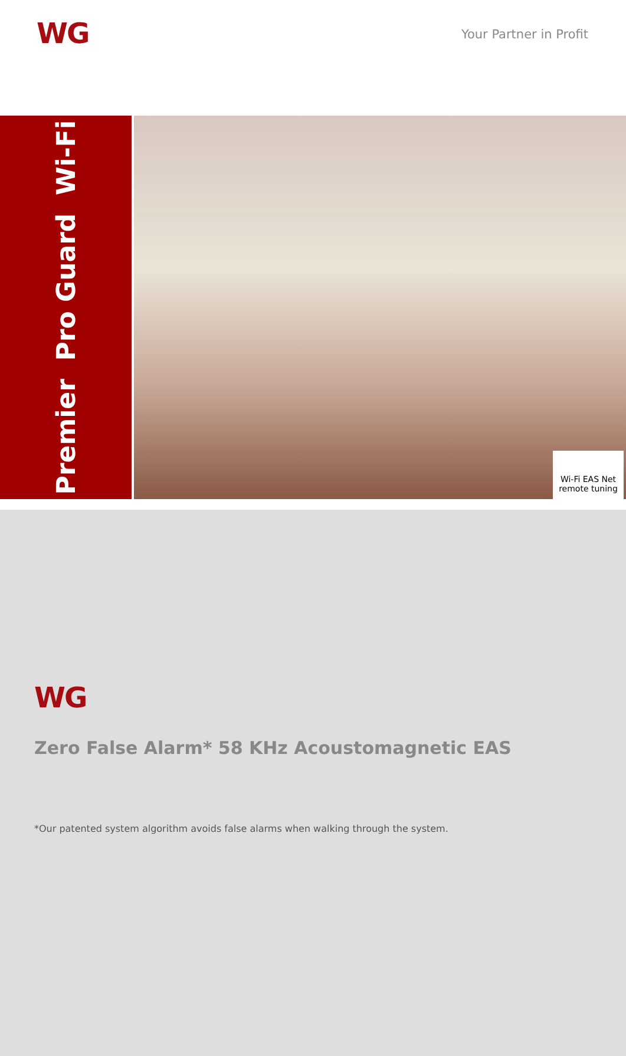WG Your Partner in Profit
Premier Pro Guard Wi-Fi
Wi-Fi EAS Net
remote tuning
WG
Zero False Alarm* 58 KHz Acoustomagnetic EAS
*Our patented system algorithm avoids false alarms when walking through the system.